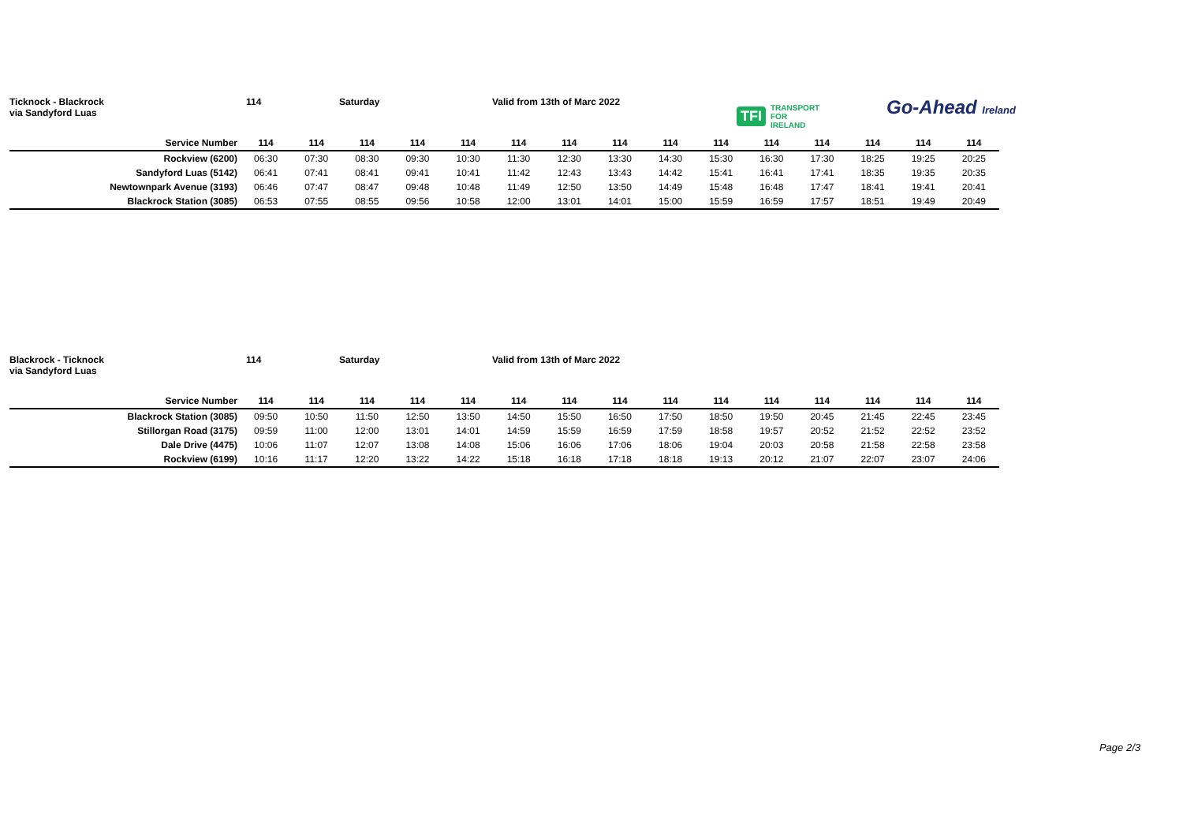Ticknock - Blackrock
via Sandyford Luas
114 Saturday Valid from 13th of Marc 2022
TFI TRANSPORT
FOR
IRELAND
Go-Ahead Ireland
| Service Number | 114 | 114 | 114 | 114 | 114 | 114 | 114 | 114 | 114 | 114 | 114 | 114 | 114 | 114 | 114 |
| --- | --- | --- | --- | --- | --- | --- | --- | --- | --- | --- | --- | --- | --- | --- | --- |
| Rockview (6200) | 06:30 | 07:30 | 08:30 | 09:30 | 10:30 | 11:30 | 12:30 | 13:30 | 14:30 | 15:30 | 16:30 | 17:30 | 18:25 | 19:25 | 20:25 |
| Sandyford Luas (5142) | 06:41 | 07:41 | 08:41 | 09:41 | 10:41 | 11:42 | 12:43 | 13:43 | 14:42 | 15:41 | 16:41 | 17:41 | 18:35 | 19:35 | 20:35 |
| Newtownpark Avenue (3193) | 06:46 | 07:47 | 08:47 | 09:48 | 10:48 | 11:49 | 12:50 | 13:50 | 14:49 | 15:48 | 16:48 | 17:47 | 18:41 | 19:41 | 20:41 |
| Blackrock Station (3085) | 06:53 | 07:55 | 08:55 | 09:56 | 10:58 | 12:00 | 13:01 | 14:01 | 15:00 | 15:59 | 16:59 | 17:57 | 18:51 | 19:49 | 20:49 |
Blackrock - Ticknock
via Sandyford Luas
114 Saturday Valid from 13th of Marc 2022
| Service Number | 114 | 114 | 114 | 114 | 114 | 114 | 114 | 114 | 114 | 114 | 114 | 114 | 114 | 114 | 114 |
| --- | --- | --- | --- | --- | --- | --- | --- | --- | --- | --- | --- | --- | --- | --- | --- |
| Blackrock Station (3085) | 09:50 | 10:50 | 11:50 | 12:50 | 13:50 | 14:50 | 15:50 | 16:50 | 17:50 | 18:50 | 19:50 | 20:45 | 21:45 | 22:45 | 23:45 |
| Stillorgan Road (3175) | 09:59 | 11:00 | 12:00 | 13:01 | 14:01 | 14:59 | 15:59 | 16:59 | 17:59 | 18:58 | 19:57 | 20:52 | 21:52 | 22:52 | 23:52 |
| Dale Drive (4475) | 10:06 | 11:07 | 12:07 | 13:08 | 14:08 | 15:06 | 16:06 | 17:06 | 18:06 | 19:04 | 20:03 | 20:58 | 21:58 | 22:58 | 23:58 |
| Rockview (6199) | 10:16 | 11:17 | 12:20 | 13:22 | 14:22 | 15:18 | 16:18 | 17:18 | 18:18 | 19:13 | 20:12 | 21:07 | 22:07 | 23:07 | 24:06 |
Page 2/3